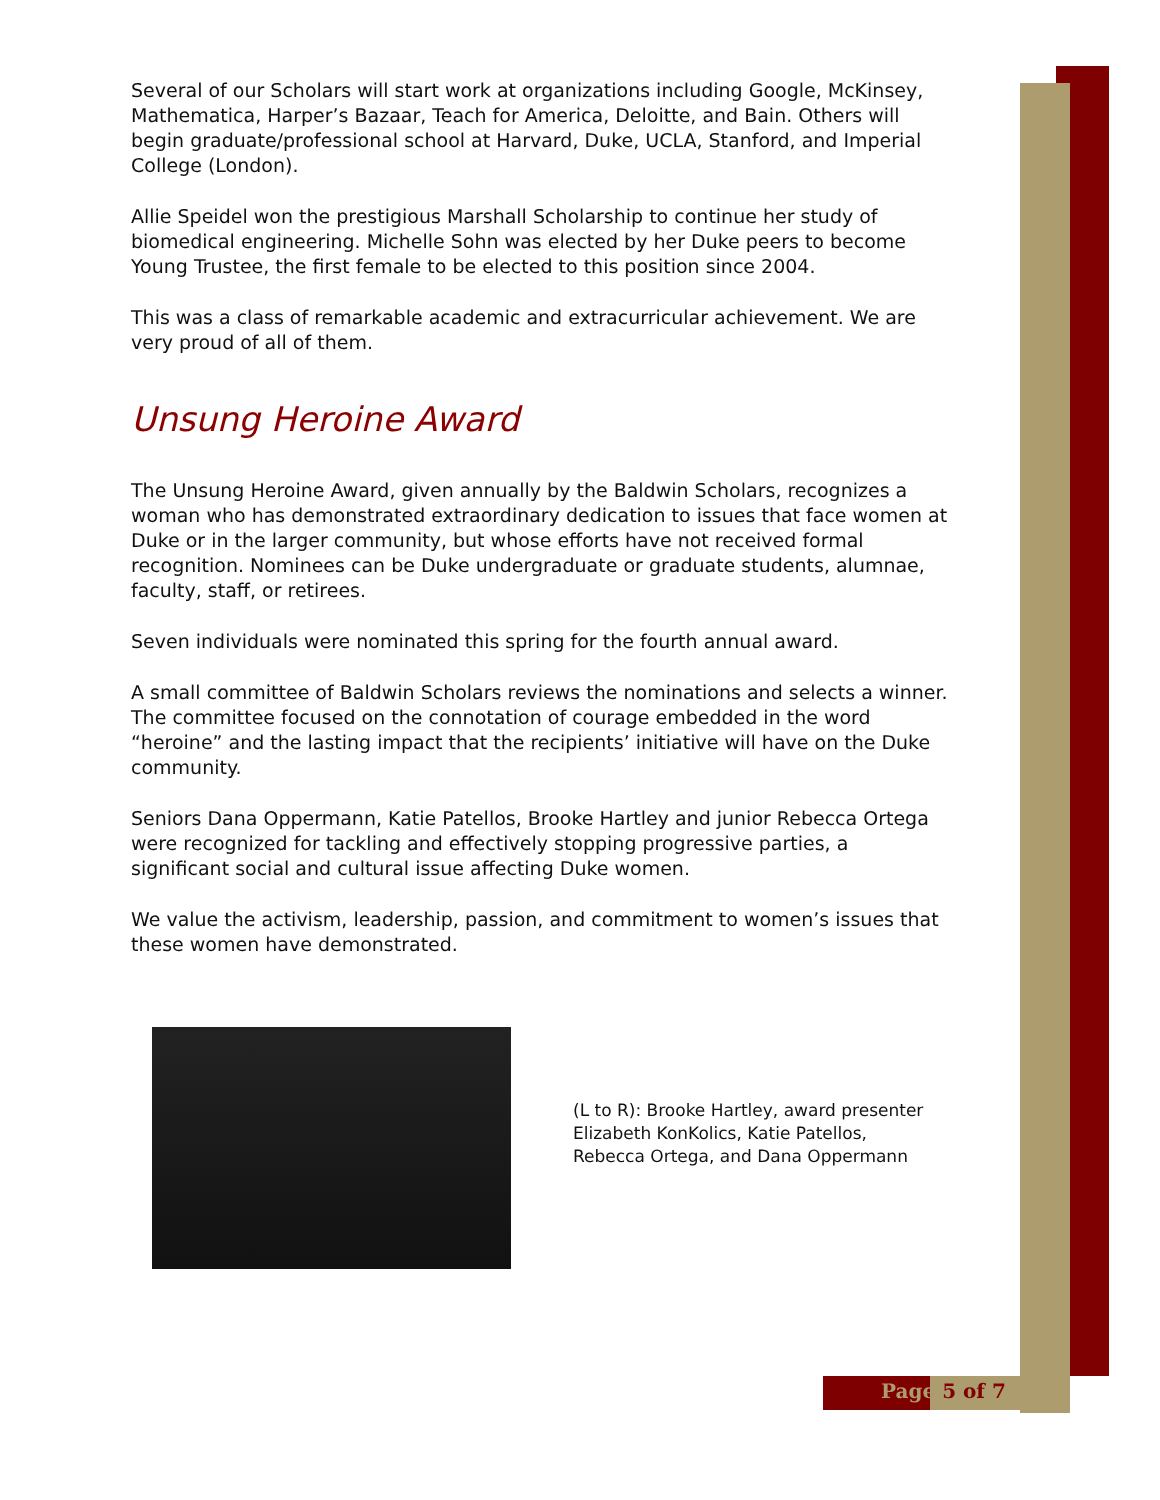Several of our Scholars will start work at organizations including Google, McKinsey, Mathematica, Harper’s Bazaar, Teach for America, Deloitte, and Bain. Others will begin graduate/professional school at Harvard, Duke, UCLA, Stanford, and Imperial College (London).
Allie Speidel won the prestigious Marshall Scholarship to continue her study of biomedical engineering. Michelle Sohn was elected by her Duke peers to become Young Trustee, the first female to be elected to this position since 2004.
This was a class of remarkable academic and extracurricular achievement. We are very proud of all of them.
Unsung Heroine Award
The Unsung Heroine Award, given annually by the Baldwin Scholars, recognizes a woman who has demonstrated extraordinary dedication to issues that face women at Duke or in the larger community, but whose efforts have not received formal recognition. Nominees can be Duke undergraduate or graduate students, alumnae, faculty, staff, or retirees.
Seven individuals were nominated this spring for the fourth annual award.
A small committee of Baldwin Scholars reviews the nominations and selects a winner. The committee focused on the connotation of courage embedded in the word “heroine” and the lasting impact that the recipients’ initiative will have on the Duke community.
Seniors Dana Oppermann, Katie Patellos, Brooke Hartley and junior Rebecca Ortega were recognized for tackling and effectively stopping progressive parties, a significant social and cultural issue affecting Duke women.
We value the activism, leadership, passion, and commitment to women’s issues that these women have demonstrated.
(L to R): Brooke Hartley, award presenter Elizabeth KonKolics, Katie Patellos, Rebecca Ortega, and Dana Oppermann
Page 5 of 7